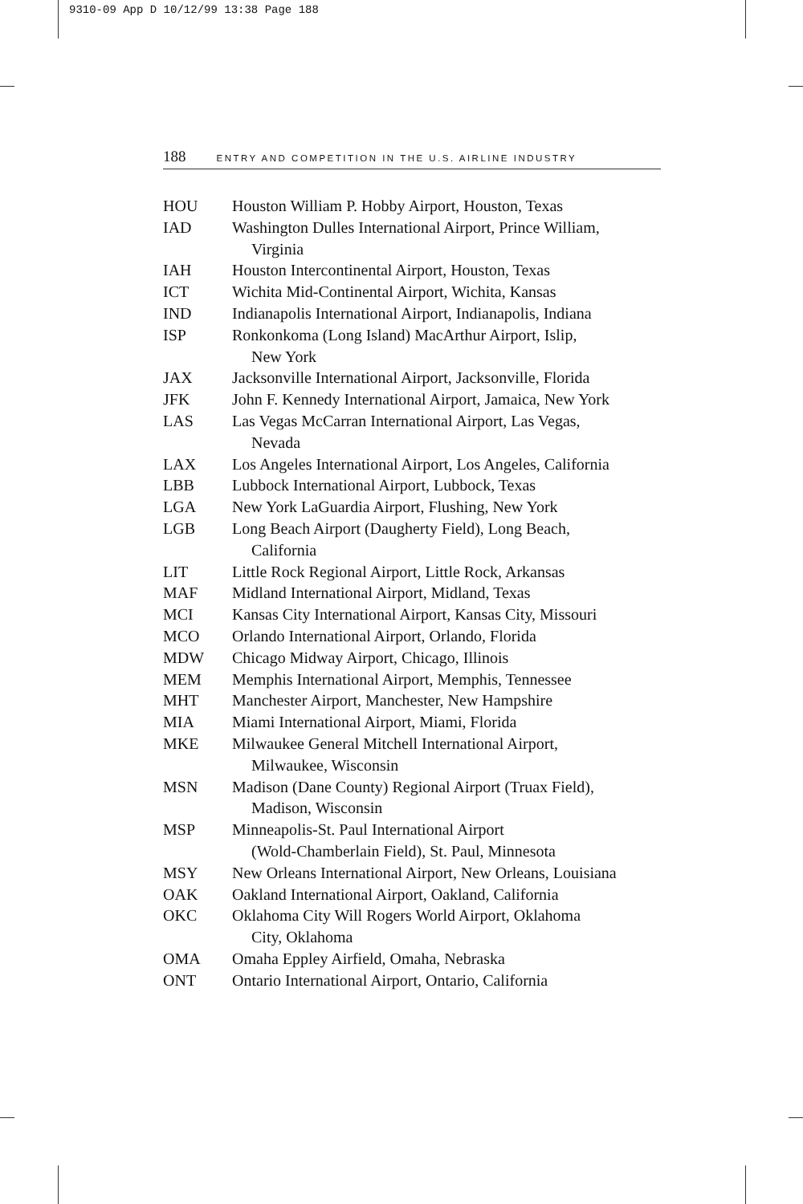9310-09 App D 10/12/99 13:38 Page 188
188 ENTRY AND COMPETITION IN THE U.S. AIRLINE INDUSTRY
| HOU | Houston William P. Hobby Airport, Houston, Texas |
| IAD | Washington Dulles International Airport, Prince William, Virginia |
| IAH | Houston Intercontinental Airport, Houston, Texas |
| ICT | Wichita Mid-Continental Airport, Wichita, Kansas |
| IND | Indianapolis International Airport, Indianapolis, Indiana |
| ISP | Ronkonkoma (Long Island) MacArthur Airport, Islip, New York |
| JAX | Jacksonville International Airport, Jacksonville, Florida |
| JFK | John F. Kennedy International Airport, Jamaica, New York |
| LAS | Las Vegas McCarran International Airport, Las Vegas, Nevada |
| LAX | Los Angeles International Airport, Los Angeles, California |
| LBB | Lubbock International Airport, Lubbock, Texas |
| LGA | New York LaGuardia Airport, Flushing, New York |
| LGB | Long Beach Airport (Daugherty Field), Long Beach, California |
| LIT | Little Rock Regional Airport, Little Rock, Arkansas |
| MAF | Midland International Airport, Midland, Texas |
| MCI | Kansas City International Airport, Kansas City, Missouri |
| MCO | Orlando International Airport, Orlando, Florida |
| MDW | Chicago Midway Airport, Chicago, Illinois |
| MEM | Memphis International Airport, Memphis, Tennessee |
| MHT | Manchester Airport, Manchester, New Hampshire |
| MIA | Miami International Airport, Miami, Florida |
| MKE | Milwaukee General Mitchell International Airport, Milwaukee, Wisconsin |
| MSN | Madison (Dane County) Regional Airport (Truax Field), Madison, Wisconsin |
| MSP | Minneapolis-St. Paul International Airport (Wold-Chamberlain Field), St. Paul, Minnesota |
| MSY | New Orleans International Airport, New Orleans, Louisiana |
| OAK | Oakland International Airport, Oakland, California |
| OKC | Oklahoma City Will Rogers World Airport, Oklahoma City, Oklahoma |
| OMA | Omaha Eppley Airfield, Omaha, Nebraska |
| ONT | Ontario International Airport, Ontario, California |